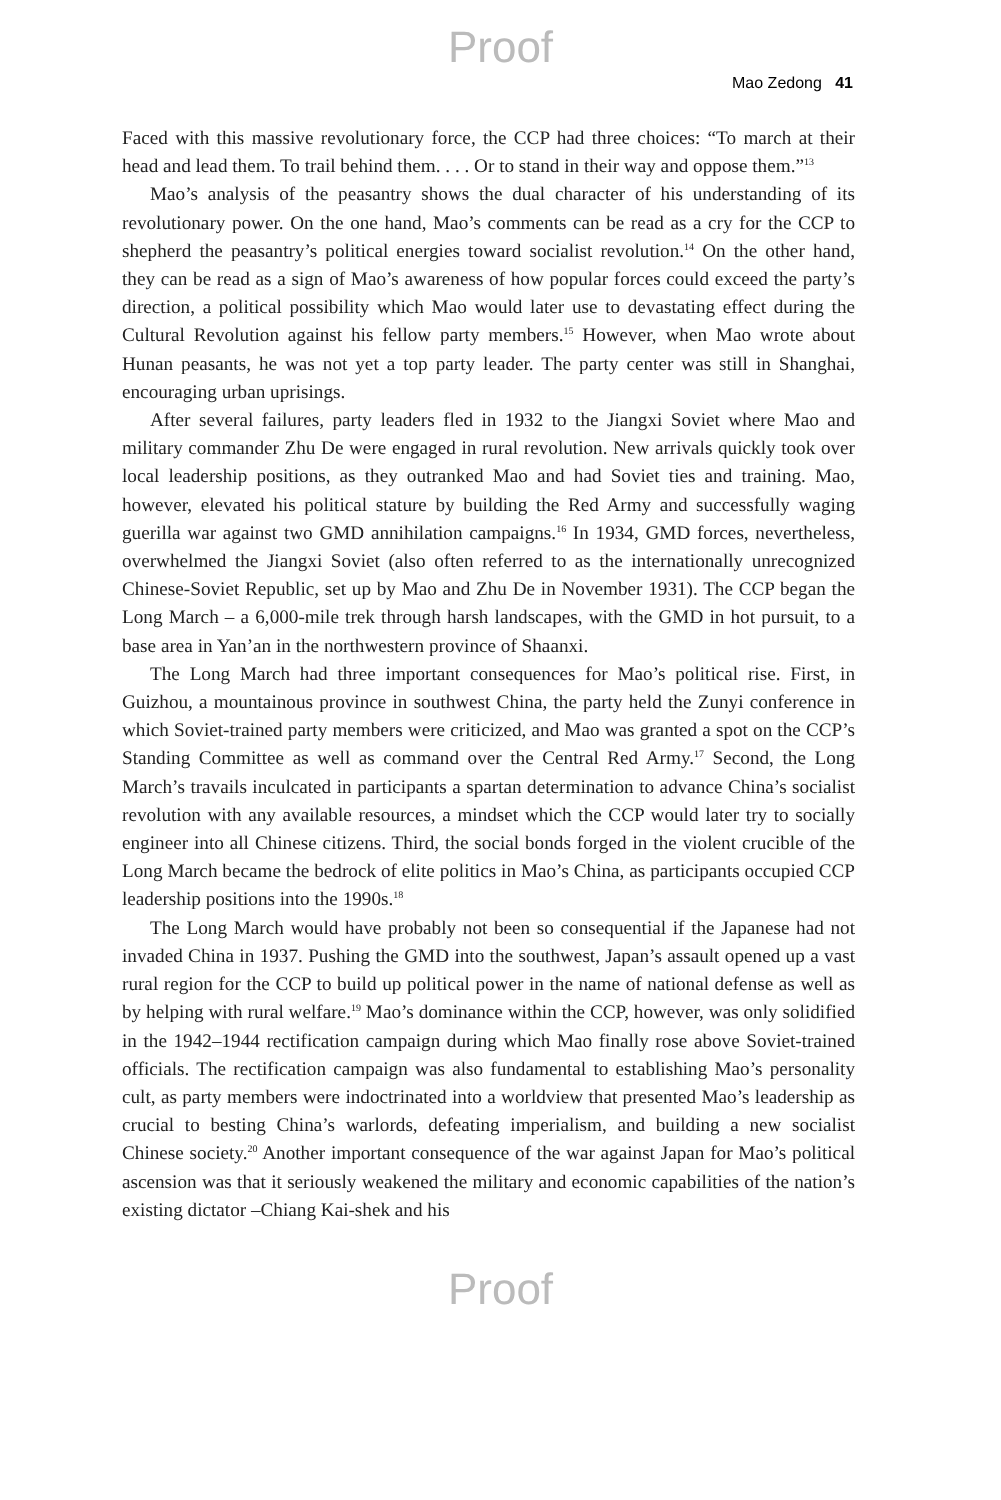Proof
Mao Zedong 41
Faced with this massive revolutionary force, the CCP had three choices: “To march at their head and lead them. To trail behind them. . . . Or to stand in their way and oppose them.”<sup>13</sup>
Mao’s analysis of the peasantry shows the dual character of his understanding of its revolutionary power. On the one hand, Mao’s comments can be read as a cry for the CCP to shepherd the peasantry’s political energies toward socialist revolution.<sup>14</sup> On the other hand, they can be read as a sign of Mao’s awareness of how popular forces could exceed the party’s direction, a political possibility which Mao would later use to devastating effect during the Cultural Revolution against his fellow party members.<sup>15</sup> However, when Mao wrote about Hunan peasants, he was not yet a top party leader. The party center was still in Shanghai, encouraging urban uprisings.
After several failures, party leaders fled in 1932 to the Jiangxi Soviet where Mao and military commander Zhu De were engaged in rural revolution. New arrivals quickly took over local leadership positions, as they outranked Mao and had Soviet ties and training. Mao, however, elevated his political stature by building the Red Army and successfully waging guerilla war against two GMD annihilation campaigns.<sup>16</sup> In 1934, GMD forces, nevertheless, overwhelmed the Jiangxi Soviet (also often referred to as the internationally unrecognized Chinese-Soviet Republic, set up by Mao and Zhu De in November 1931). The CCP began the Long March – a 6,000-mile trek through harsh landscapes, with the GMD in hot pursuit, to a base area in Yan’an in the northwestern province of Shaanxi.
The Long March had three important consequences for Mao’s political rise. First, in Guizhou, a mountainous province in southwest China, the party held the Zunyi conference in which Soviet-trained party members were criticized, and Mao was granted a spot on the CCP’s Standing Committee as well as command over the Central Red Army.<sup>17</sup> Second, the Long March’s travails inculcated in participants a spartan determination to advance China’s socialist revolution with any available resources, a mindset which the CCP would later try to socially engineer into all Chinese citizens. Third, the social bonds forged in the violent crucible of the Long March became the bedrock of elite politics in Mao’s China, as participants occupied CCP leadership positions into the 1990s.<sup>18</sup>
The Long March would have probably not been so consequential if the Japanese had not invaded China in 1937. Pushing the GMD into the southwest, Japan’s assault opened up a vast rural region for the CCP to build up political power in the name of national defense as well as by helping with rural welfare.<sup>19</sup> Mao’s dominance within the CCP, however, was only solidified in the 1942–1944 rectification campaign during which Mao finally rose above Soviet-trained officials. The rectification campaign was also fundamental to establishing Mao’s personality cult, as party members were indoctrinated into a worldview that presented Mao’s leadership as crucial to besting China’s warlords, defeating imperialism, and building a new socialist Chinese society.<sup>20</sup> Another important consequence of the war against Japan for Mao’s political ascension was that it seriously weakened the military and economic capabilities of the nation’s existing dictator –Chiang Kai-shek and his
Proof